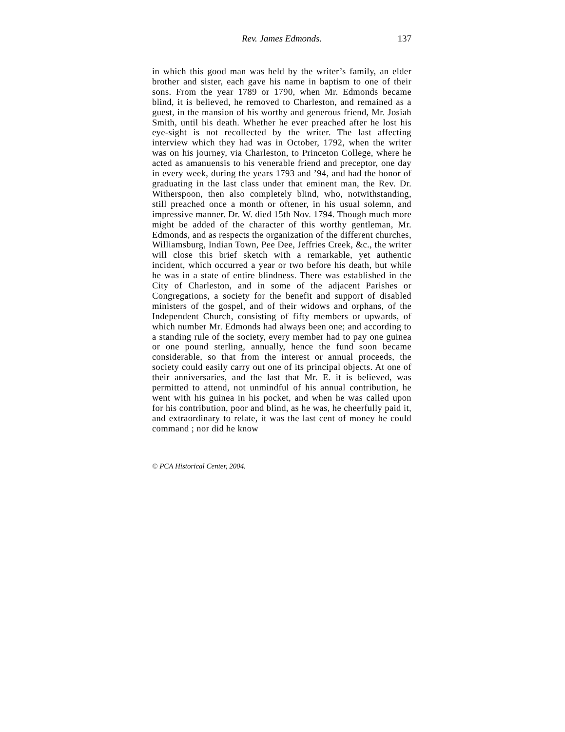Rev. James Edmonds. 137
in which this good man was held by the writer’s family, an elder brother and sister, each gave his name in baptism to one of their sons. From the year 1789 or 1790, when Mr. Edmonds became blind, it is believed, he removed to Charleston, and remained as a guest, in the mansion of his worthy and generous friend, Mr. Josiah Smith, until his death. Whether he ever preached after he lost his eye-sight is not recollected by the writer. The last affecting interview which they had was in October, 1792, when the writer was on his journey, via Charleston, to Princeton College, where he acted as amanuensis to his venerable friend and preceptor, one day in every week, during the years 1793 and ’94, and had the honor of graduating in the last class under that eminent man, the Rev. Dr. Witherspoon, then also completely blind, who, notwithstanding, still preached once a month or oftener, in his usual solemn, and impressive manner. Dr. W. died 15th Nov. 1794. Though much more might be added of the character of this worthy gentleman, Mr. Edmonds, and as respects the organization of the different churches, Williamsburg, Indian Town, Pee Dee, Jeffries Creek, &c., the writer will close this brief sketch with a remarkable, yet authentic incident, which occurred a year or two before his death, but while he was in a state of entire blindness. There was established in the City of Charleston, and in some of the adjacent Parishes or Congregations, a society for the benefit and support of disabled ministers of the gospel, and of their widows and orphans, of the Independent Church, consisting of fifty members or upwards, of which number Mr. Edmonds had always been one; and according to a standing rule of the society, every member had to pay one guinea or one pound sterling, annually, hence the fund soon became considerable, so that from the interest or annual proceeds, the society could easily carry out one of its principal objects. At one of their anniversaries, and the last that Mr. E. it is believed, was permitted to attend, not unmindful of his annual contribution, he went with his guinea in his pocket, and when he was called upon for his contribution, poor and blind, as he was, he cheerfully paid it, and extraordinary to relate, it was the last cent of money he could command ; nor did he know
© PCA Historical Center, 2004.